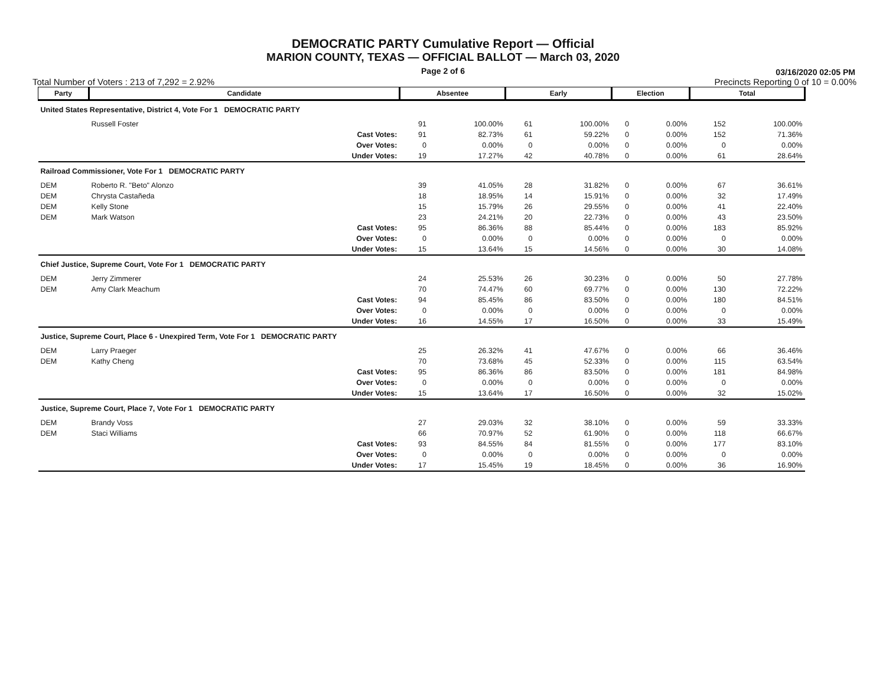DEMOCRATIC PARTY Cumulative Report — Official
MARION COUNTY, TEXAS — OFFICIAL BALLOT — March 03, 2020
Page 2 of 6
03/16/2020 02:05 PM
Total Number of Voters : 213 of 7,292 = 2.92% Precincts Reporting 0 of 10 = 0.00%
| Party | Candidate | | Absentee | | Early | | Election | | Total | |
| --- | --- | --- | --- | --- | --- | --- | --- | --- | --- | --- |
| United States Representative, District 4, Vote For 1 DEMOCRATIC PARTY | | | | | | | | | | |
| | Russell Foster | | 91 | 100.00% | 61 | 100.00% | 0 | 0.00% | 152 | 100.00% |
| | | Cast Votes: | 91 | 82.73% | 61 | 59.22% | 0 | 0.00% | 152 | 71.36% |
| | | Over Votes: | 0 | 0.00% | 0 | 0.00% | 0 | 0.00% | 0 | 0.00% |
| | | Under Votes: | 19 | 17.27% | 42 | 40.78% | 0 | 0.00% | 61 | 28.64% |
| Railroad Commissioner, Vote For 1 DEMOCRATIC PARTY | | | | | | | | | | |
| DEM | Roberto R. "Beto" Alonzo | | 39 | 41.05% | 28 | 31.82% | 0 | 0.00% | 67 | 36.61% |
| DEM | Chrysta Castañeda | | 18 | 18.95% | 14 | 15.91% | 0 | 0.00% | 32 | 17.49% |
| DEM | Kelly Stone | | 15 | 15.79% | 26 | 29.55% | 0 | 0.00% | 41 | 22.40% |
| DEM | Mark Watson | | 23 | 24.21% | 20 | 22.73% | 0 | 0.00% | 43 | 23.50% |
| | | Cast Votes: | 95 | 86.36% | 88 | 85.44% | 0 | 0.00% | 183 | 85.92% |
| | | Over Votes: | 0 | 0.00% | 0 | 0.00% | 0 | 0.00% | 0 | 0.00% |
| | | Under Votes: | 15 | 13.64% | 15 | 14.56% | 0 | 0.00% | 30 | 14.08% |
| Chief Justice, Supreme Court, Vote For 1 DEMOCRATIC PARTY | | | | | | | | | | |
| DEM | Jerry Zimmerer | | 24 | 25.53% | 26 | 30.23% | 0 | 0.00% | 50 | 27.78% |
| DEM | Amy Clark Meachum | | 70 | 74.47% | 60 | 69.77% | 0 | 0.00% | 130 | 72.22% |
| | | Cast Votes: | 94 | 85.45% | 86 | 83.50% | 0 | 0.00% | 180 | 84.51% |
| | | Over Votes: | 0 | 0.00% | 0 | 0.00% | 0 | 0.00% | 0 | 0.00% |
| | | Under Votes: | 16 | 14.55% | 17 | 16.50% | 0 | 0.00% | 33 | 15.49% |
| Justice, Supreme Court, Place 6 - Unexpired Term, Vote For 1 DEMOCRATIC PARTY | | | | | | | | | | |
| DEM | Larry Praeger | | 25 | 26.32% | 41 | 47.67% | 0 | 0.00% | 66 | 36.46% |
| DEM | Kathy Cheng | | 70 | 73.68% | 45 | 52.33% | 0 | 0.00% | 115 | 63.54% |
| | | Cast Votes: | 95 | 86.36% | 86 | 83.50% | 0 | 0.00% | 181 | 84.98% |
| | | Over Votes: | 0 | 0.00% | 0 | 0.00% | 0 | 0.00% | 0 | 0.00% |
| | | Under Votes: | 15 | 13.64% | 17 | 16.50% | 0 | 0.00% | 32 | 15.02% |
| Justice, Supreme Court, Place 7, Vote For 1 DEMOCRATIC PARTY | | | | | | | | | | |
| DEM | Brandy Voss | | 27 | 29.03% | 32 | 38.10% | 0 | 0.00% | 59 | 33.33% |
| DEM | Staci Williams | | 66 | 70.97% | 52 | 61.90% | 0 | 0.00% | 118 | 66.67% |
| | | Cast Votes: | 93 | 84.55% | 84 | 81.55% | 0 | 0.00% | 177 | 83.10% |
| | | Over Votes: | 0 | 0.00% | 0 | 0.00% | 0 | 0.00% | 0 | 0.00% |
| | | Under Votes: | 17 | 15.45% | 19 | 18.45% | 0 | 0.00% | 36 | 16.90% |